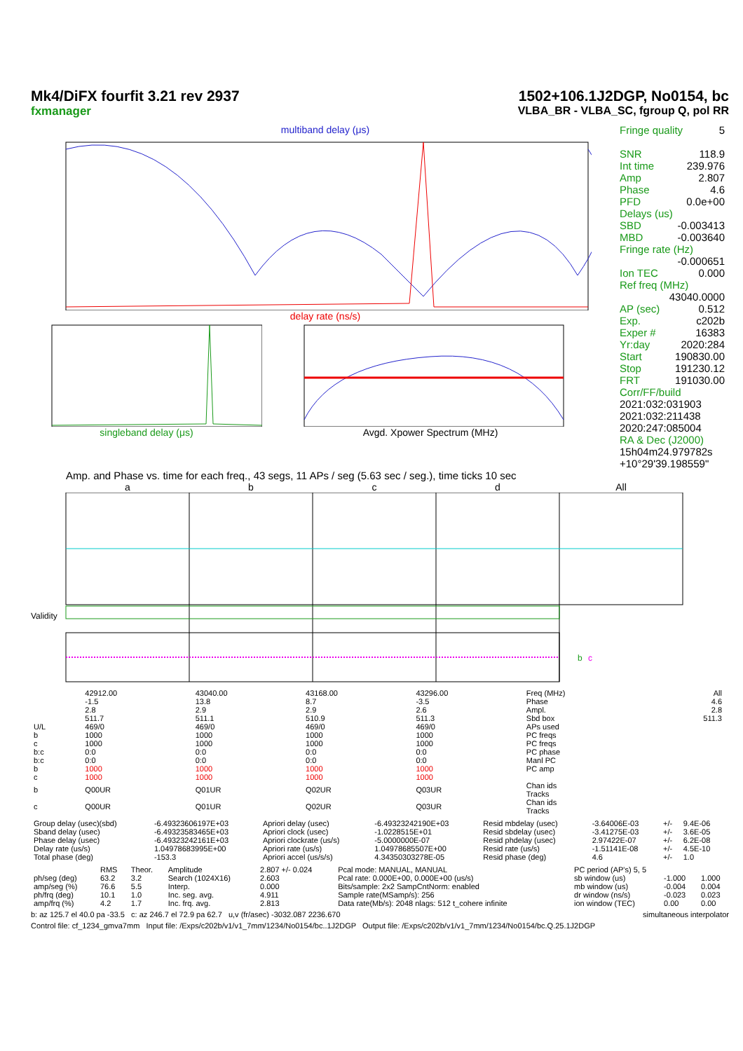Mk4/DiFX fourfit 3.21 rev 2937
fxmanager
1502+106.1J2DGP, No0154, bc
VLBA_BR - VLBA_SC, fgroup Q, pol RR
multiband delay (μs)
delay rate (ns/s)
singleband delay (μs) Avgd. Xpower Spectrum (MHz)
Fringe quality 5
SNR 118.9
Int time 239.976
Amp 2.807
Phase 4.6
PFD 0.0e+00
Delays (us)
SBD -0.003413
MBD -0.003640
Fringe rate (Hz)
-0.000651
Ion TEC 0.000
Ref freq (MHz)
43040.0000
AP (sec) 0.512
Exp. c202b
Exper # 16383
Yr:day 2020:284
Start 190830.00
Stop 191230.12
FRT 191030.00
Corr/FF/build
2021:032:031903
2021:032:211438
2020:247:085004
RA & Dec (J2000)
15h04m24.979782s
+10°29'39.198559"
Amp. and Phase vs. time for each freq., 43 segs, 11 APs / seg (5.63 sec / seg.), time ticks 10 sec
abcd All
Validity
b
c
| | 42912.00 | 43040.00 | 43168.00 | 43296.00 | Freq (MHz) | All |
| | -1.5 | 13.8 | 8.7 | -3.5 | Phase | 4.6 |
| | 2.8 | 2.9 | 2.9 | 2.6 | Ampl. | 2.8 |
| | 511.7 | 511.1 | 510.9 | 511.3 | Sbd box | 511.3 |
| U/L | 469/0 | 469/0 | 469/0 | 469/0 | APs used | |
| b | 1000 | 1000 | 1000 | 1000 | PC freqs | |
| c | 1000 | 1000 | 1000 | 1000 | PC freqs | |
| b:c | 0:0 | 0:0 | 0:0 | 0:0 | PC phase | |
| b:c | 0:0 | 0:0 | 0:0 | 0:0 | Manl PC | |
| b | 1000 | 1000 | 1000 | 1000 | PC amp | |
| c | 1000 | 1000 | 1000 | 1000 | | |
| b | Q00UR | Q01UR | Q02UR | Q03UR | Chan ids Tracks | |
| c | Q00UR | Q01UR | Q02UR | Q03UR | Chan ids Tracks | |
| Group delay (usec)(sbd) | -6.49323606197E+03 | Apriori delay (usec) | -6.49323242190E+03 | Resid mbdelay (usec) | -3.64006E-03 | +/- | 9.4E-06 |
| Sband delay (usec) | -6.49323583465E+03 | Apriori clock (usec) | -1.0228515E+01 | Resid sbdelay (usec) | -3.41275E-03 | +/- | 3.6E-05 |
| Phase delay (usec) | -6.49323242161E+03 | Apriori clockrate (us/s) | -5.0000000E-07 | Resid phdelay (usec) | 2.97422E-07 | +/- | 6.2E-08 |
| Delay rate (us/s) | 1.04978683995E+00 | Apriori rate (us/s) | 1.04978685507E+00 | Resid rate (us/s) | -1.51141E-08 | +/- | 4.5E-10 |
| Total phase (deg) | -153.3 | Apriori accel (us/s/s) | 4.34350303278E-05 | Resid phase (deg) | 4.6 | +/- | 1.0 |
| | RMS | Theor. | Amplitude | 2.807 +/- 0.024 | Pcal mode: MANUAL, MANUAL | PC period (AP's) 5, 5 | | |
| ph/seg (deg) | 63.2 | 3.2 | Search (1024X16) | 2.603 | Pcal rate: 0.000E+00, 0.000E+00 (us/s) | sb window (us) | -1.000 | 1.000 |
| amp/seg (%) | 76.6 | 5.5 | Interp. | 0.000 | Bits/sample: 2x2 SampCntNorm: enabled | mb window (us) | -0.004 | 0.004 |
| ph/frq (deg) | 10.1 | 1.0 | Inc. seg. avg. | 4.911 | Sample rate(MSamp/s): 256 | dr window (ns/s) | -0.023 | 0.023 |
| amp/frq (%) | 4.2 | 1.7 | Inc. frq. avg. | 2.813 | Data rate(Mb/s): 2048 nlags: 512 t_cohere infinite | ion window (TEC) | 0.00 | 0.00 |
b: az 125.7 el 40.0 pa -33.5 c: az 246.7 el 72.9 pa 62.7 u,v (fr/asec) -3032.087 2236.670 simultaneous interpolator
Control file: cf_1234_gmva7mm Input file: /Exps/c202b/v1/v1_7mm/1234/No0154/bc..1J2DGP Output file: /Exps/c202b/v1/v1_7mm/1234/No0154/bc.Q.25.1J2DGP